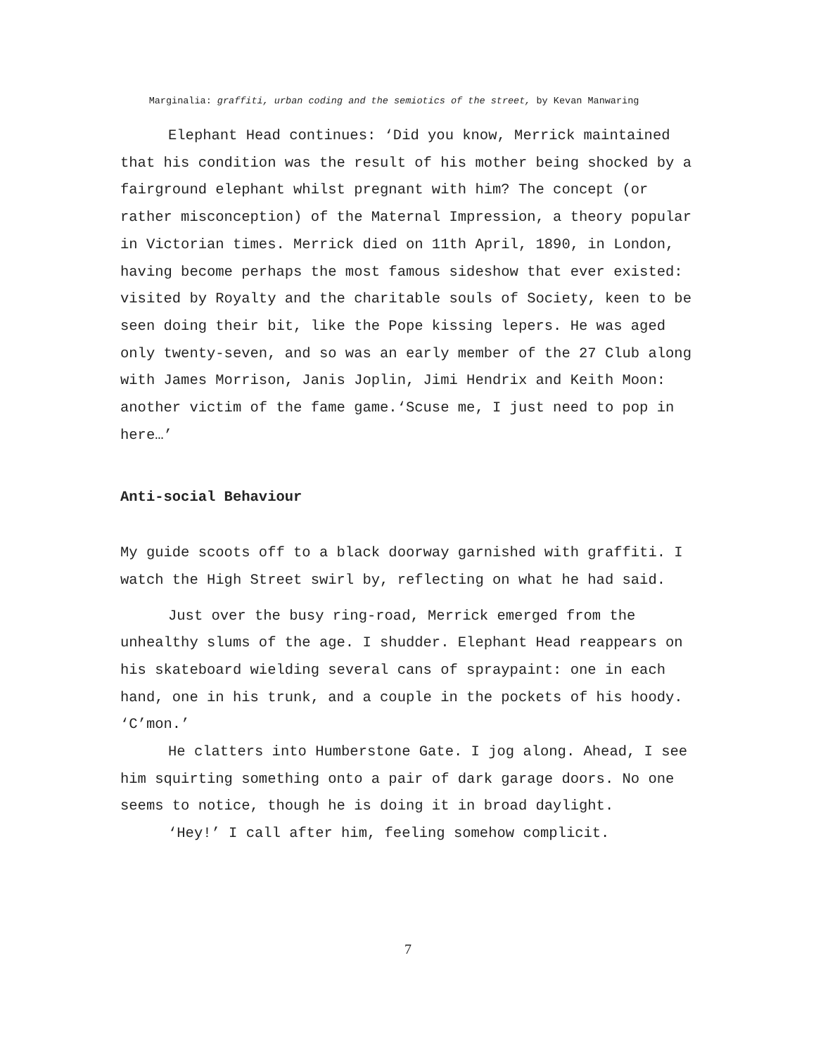Marginalia: graffiti, urban coding and the semiotics of the street, by Kevan Manwaring
Elephant Head continues: ‘Did you know, Merrick maintained that his condition was the result of his mother being shocked by a fairground elephant whilst pregnant with him? The concept (or rather misconception) of the Maternal Impression, a theory popular in Victorian times. Merrick died on 11th April, 1890, in London, having become perhaps the most famous sideshow that ever existed: visited by Royalty and the charitable souls of Society, keen to be seen doing their bit, like the Pope kissing lepers. He was aged only twenty-seven, and so was an early member of the 27 Club along with James Morrison, Janis Joplin, Jimi Hendrix and Keith Moon: another victim of the fame game.‘Scuse me, I just need to pop in here…’
Anti-social Behaviour
My guide scoots off to a black doorway garnished with graffiti. I watch the High Street swirl by, reflecting on what he had said.
Just over the busy ring-road, Merrick emerged from the unhealthy slums of the age. I shudder. Elephant Head reappears on his skateboard wielding several cans of spraypaint: one in each hand, one in his trunk, and a couple in the pockets of his hoody. ‘C’mon.’
He clatters into Humberstone Gate. I jog along. Ahead, I see him squirting something onto a pair of dark garage doors. No one seems to notice, though he is doing it in broad daylight.
‘Hey!’ I call after him, feeling somehow complicit.
7